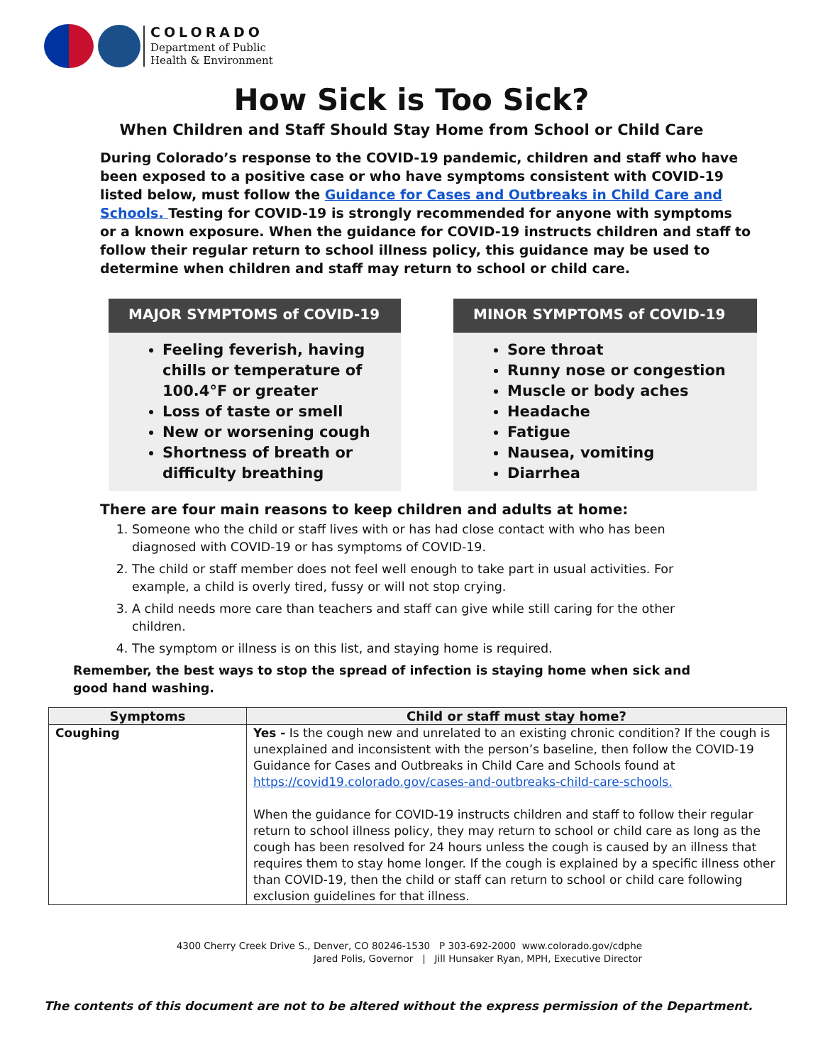COLORADO
Department of Public
Health & Environment
How Sick is Too Sick?
When Children and Staff Should Stay Home from School or Child Care
During Colorado’s response to the COVID-19 pandemic, children and staff who have been exposed to a positive case or who have symptoms consistent with COVID-19 listed below, must follow the Guidance for Cases and Outbreaks in Child Care and Schools. Testing for COVID-19 is strongly recommended for anyone with symptoms or a known exposure. When the guidance for COVID-19 instructs children and staff to follow their regular return to school illness policy, this guidance may be used to determine when children and staff may return to school or child care.
MAJOR SYMPTOMS of COVID-19
Feeling feverish, having chills or temperature of 100.4°F or greater
Loss of taste or smell
New or worsening cough
Shortness of breath or difficulty breathing
MINOR SYMPTOMS of COVID-19
Sore throat
Runny nose or congestion
Muscle or body aches
Headache
Fatigue
Nausea, vomiting
Diarrhea
There are four main reasons to keep children and adults at home:
1. Someone who the child or staff lives with or has had close contact with who has been diagnosed with COVID-19 or has symptoms of COVID-19.
2. The child or staff member does not feel well enough to take part in usual activities. For example, a child is overly tired, fussy or will not stop crying.
3. A child needs more care than teachers and staff can give while still caring for the other children.
4. The symptom or illness is on this list, and staying home is required.
Remember, the best ways to stop the spread of infection is staying home when sick and good hand washing.
| Symptoms | Child or staff must stay home? |
| --- | --- |
| Coughing | Yes - Is the cough new and unrelated to an existing chronic condition? If the cough is unexplained and inconsistent with the person’s baseline, then follow the COVID-19 Guidance for Cases and Outbreaks in Child Care and Schools found at https://covid19.colorado.gov/cases-and-outbreaks-child-care-schools. When the guidance for COVID-19 instructs children and staff to follow their regular return to school illness policy, they may return to school or child care as long as the cough has been resolved for 24 hours unless the cough is caused by an illness that requires them to stay home longer. If the cough is explained by a specific illness other than COVID-19, then the child or staff can return to school or child care following exclusion guidelines for that illness. |
4300 Cherry Creek Drive S., Denver, CO 80246-1530 P 303-692-2000 www.colorado.gov/cdphe
Jared Polis, Governor | Jill Hunsaker Ryan, MPH, Executive Director
The contents of this document are not to be altered without the express permission of the Department.